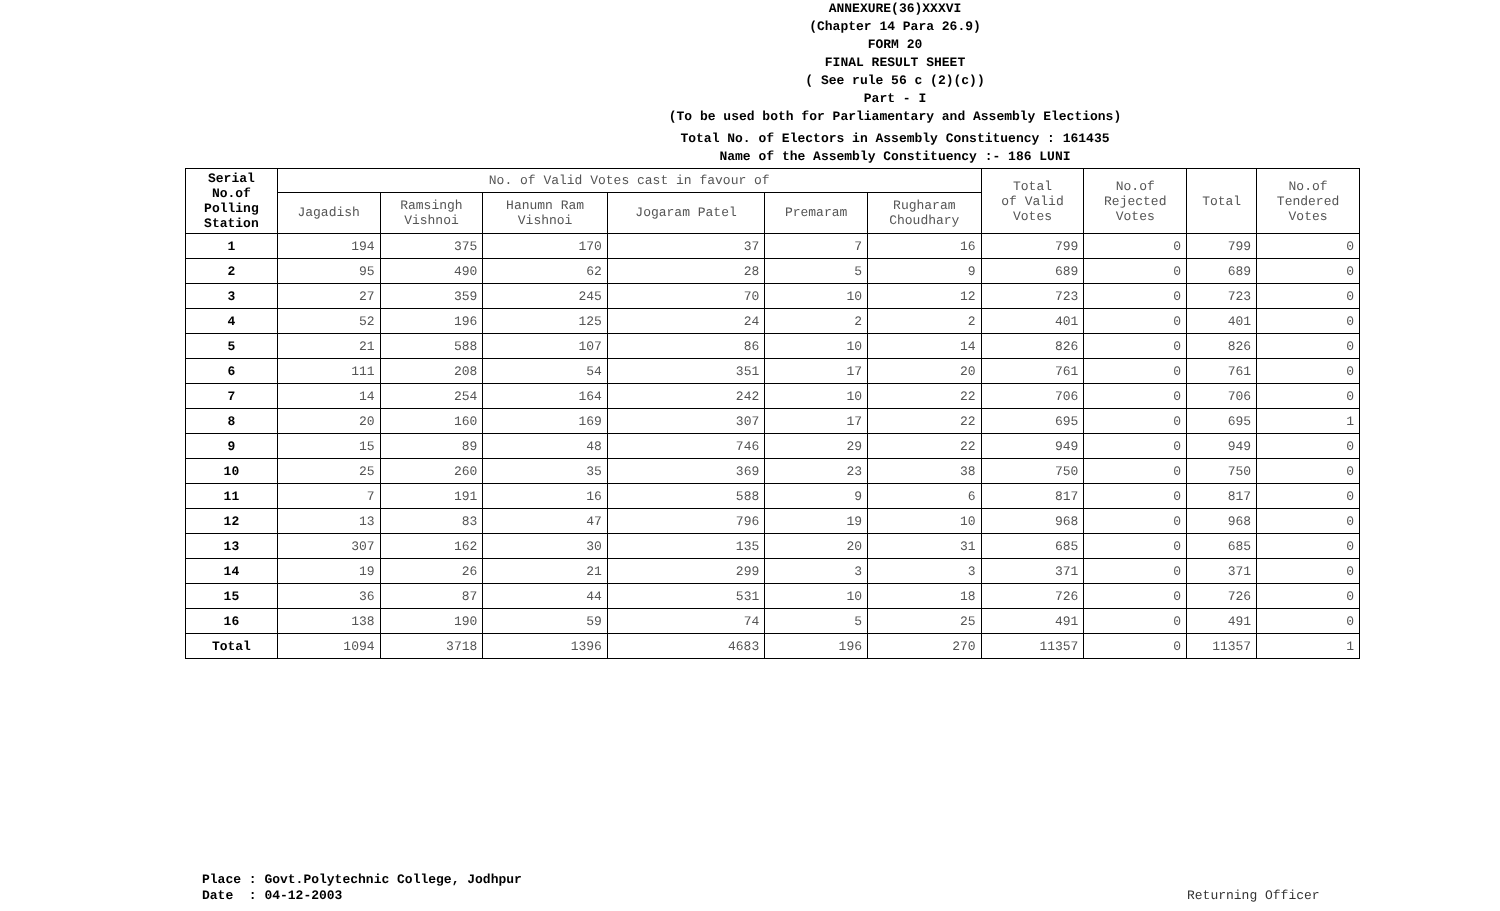ANNEXURE(36)XXXVI
(Chapter 14 Para 26.9)
FORM 20
FINAL RESULT SHEET
( See rule 56 c (2)(c))
Part - I
(To be used both for Parliamentary and Assembly Elections)
Total No. of Electors in Assembly Constituency : 161435
Name of the Assembly Constituency :- 186 LUNI
| Serial No.of Polling Station | No. of Valid Votes cast in favour of | | | | | | Total of Valid Votes | No.of Rejected Votes | Total | No.of Tendered Votes |
| --- | --- | --- | --- | --- | --- | --- | --- | --- | --- | --- |
| | Jagadish | Ramsingh Vishnoi | Hanumn Ram Vishnoi | Jogaram Patel | Premaram | Rugharam Choudhary | | | | |
| 1 | 194 | 375 | 170 | 37 | 7 | 16 | 799 | 0 | 799 | 0 |
| 2 | 95 | 490 | 62 | 28 | 5 | 9 | 689 | 0 | 689 | 0 |
| 3 | 27 | 359 | 245 | 70 | 10 | 12 | 723 | 0 | 723 | 0 |
| 4 | 52 | 196 | 125 | 24 | 2 | 2 | 401 | 0 | 401 | 0 |
| 5 | 21 | 588 | 107 | 86 | 10 | 14 | 826 | 0 | 826 | 0 |
| 6 | 111 | 208 | 54 | 351 | 17 | 20 | 761 | 0 | 761 | 0 |
| 7 | 14 | 254 | 164 | 242 | 10 | 22 | 706 | 0 | 706 | 0 |
| 8 | 20 | 160 | 169 | 307 | 17 | 22 | 695 | 0 | 695 | 1 |
| 9 | 15 | 89 | 48 | 746 | 29 | 22 | 949 | 0 | 949 | 0 |
| 10 | 25 | 260 | 35 | 369 | 23 | 38 | 750 | 0 | 750 | 0 |
| 11 | 7 | 191 | 16 | 588 | 9 | 6 | 817 | 0 | 817 | 0 |
| 12 | 13 | 83 | 47 | 796 | 19 | 10 | 968 | 0 | 968 | 0 |
| 13 | 307 | 162 | 30 | 135 | 20 | 31 | 685 | 0 | 685 | 0 |
| 14 | 19 | 26 | 21 | 299 | 3 | 3 | 371 | 0 | 371 | 0 |
| 15 | 36 | 87 | 44 | 531 | 10 | 18 | 726 | 0 | 726 | 0 |
| 16 | 138 | 190 | 59 | 74 | 5 | 25 | 491 | 0 | 491 | 0 |
| Total | 1094 | 3718 | 1396 | 4683 | 196 | 270 | 11357 | 0 | 11357 | 1 |
Place : Govt.Polytechnic College, Jodhpur
Date : 04-12-2003
Returning Officer